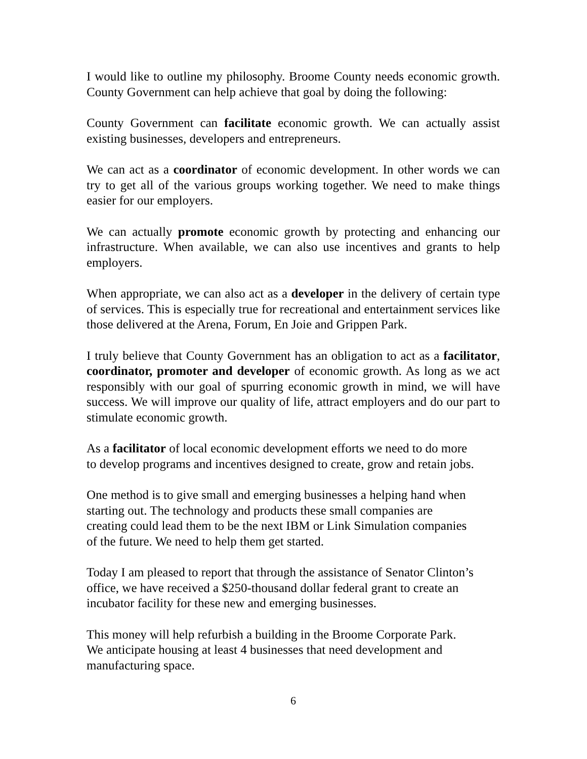I would like to outline my philosophy. Broome County needs economic growth. County Government can help achieve that goal by doing the following:
County Government can facilitate economic growth. We can actually assist existing businesses, developers and entrepreneurs.
We can act as a coordinator of economic development. In other words we can try to get all of the various groups working together. We need to make things easier for our employers.
We can actually promote economic growth by protecting and enhancing our infrastructure. When available, we can also use incentives and grants to help employers.
When appropriate, we can also act as a developer in the delivery of certain type of services. This is especially true for recreational and entertainment services like those delivered at the Arena, Forum, En Joie and Grippen Park.
I truly believe that County Government has an obligation to act as a facilitator, coordinator, promoter and developer of economic growth. As long as we act responsibly with our goal of spurring economic growth in mind, we will have success. We will improve our quality of life, attract employers and do our part to stimulate economic growth.
As a facilitator of local economic development efforts we need to do more
to develop programs and incentives designed to create, grow and retain jobs.
One method is to give small and emerging businesses a helping hand when
starting out. The technology and products these small companies are
creating could lead them to be the next IBM or Link Simulation companies
of the future. We need to help them get started.
Today I am pleased to report that through the assistance of Senator Clinton’s
office, we have received a $250-thousand dollar federal grant to create an
incubator facility for these new and emerging businesses.
This money will help refurbish a building in the Broome Corporate Park.
We anticipate housing at least 4 businesses that need development and
manufacturing space.
6